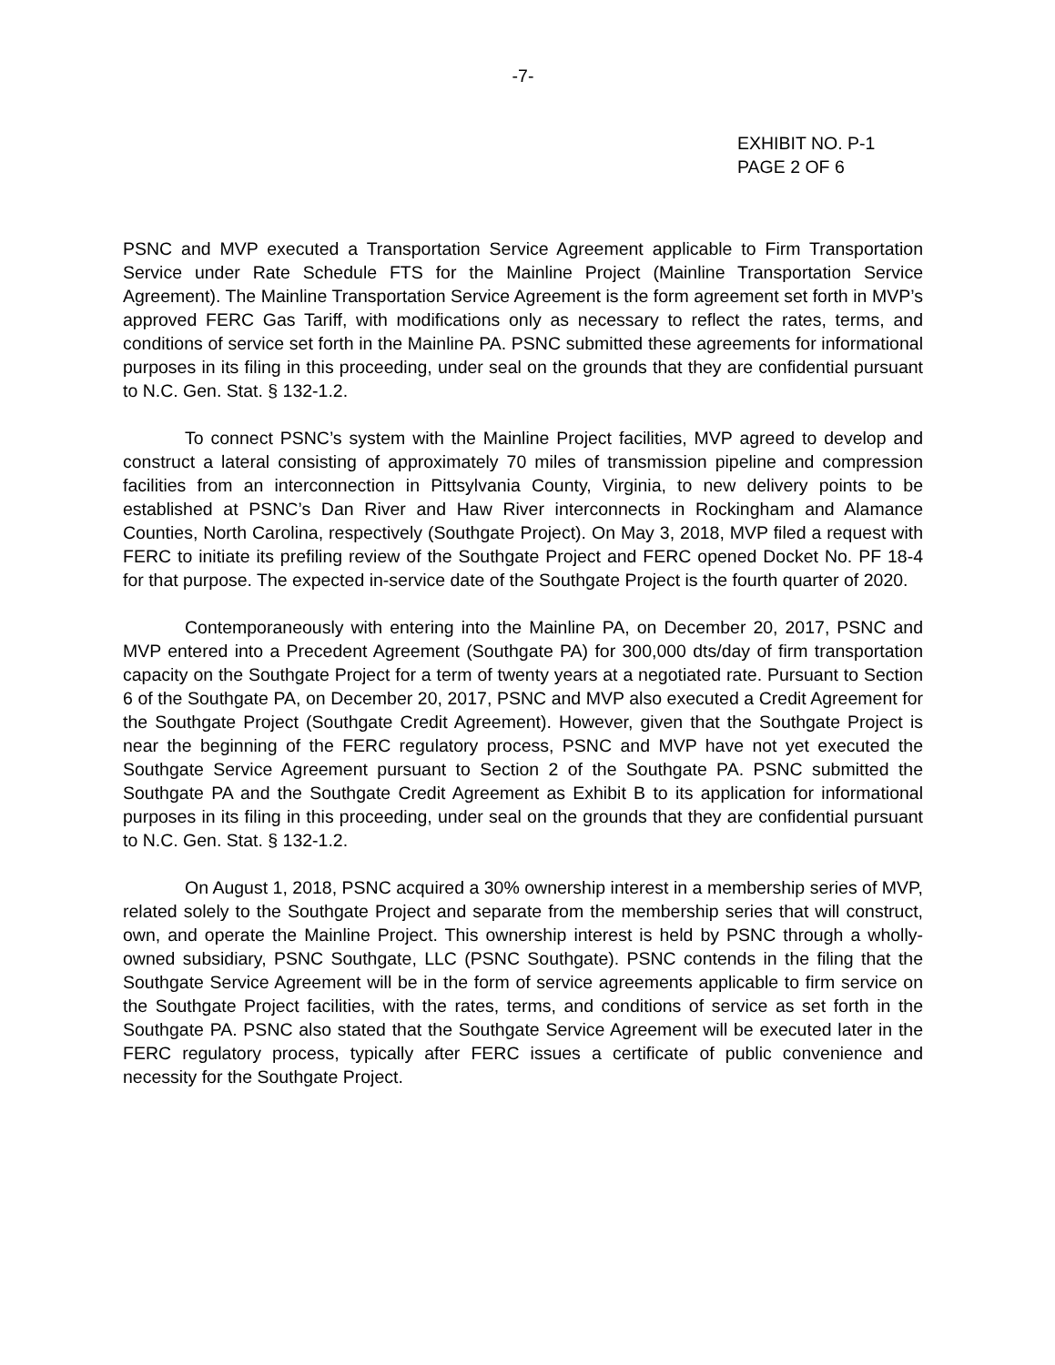-7-
EXHIBIT NO. P-1
PAGE 2 OF 6
PSNC and MVP executed a Transportation Service Agreement applicable to Firm Transportation Service under Rate Schedule FTS for the Mainline Project (Mainline Transportation Service Agreement). The Mainline Transportation Service Agreement is the form agreement set forth in MVP’s approved FERC Gas Tariff, with modifications only as necessary to reflect the rates, terms, and conditions of service set forth in the Mainline PA. PSNC submitted these agreements for informational purposes in its filing in this proceeding, under seal on the grounds that they are confidential pursuant to N.C. Gen. Stat. § 132-1.2.
To connect PSNC’s system with the Mainline Project facilities, MVP agreed to develop and construct a lateral consisting of approximately 70 miles of transmission pipeline and compression facilities from an interconnection in Pittsylvania County, Virginia, to new delivery points to be established at PSNC’s Dan River and Haw River interconnects in Rockingham and Alamance Counties, North Carolina, respectively (Southgate Project). On May 3, 2018, MVP filed a request with FERC to initiate its prefiling review of the Southgate Project and FERC opened Docket No. PF 18-4 for that purpose. The expected in-service date of the Southgate Project is the fourth quarter of 2020.
Contemporaneously with entering into the Mainline PA, on December 20, 2017, PSNC and MVP entered into a Precedent Agreement (Southgate PA) for 300,000 dts/day of firm transportation capacity on the Southgate Project for a term of twenty years at a negotiated rate. Pursuant to Section 6 of the Southgate PA, on December 20, 2017, PSNC and MVP also executed a Credit Agreement for the Southgate Project (Southgate Credit Agreement). However, given that the Southgate Project is near the beginning of the FERC regulatory process, PSNC and MVP have not yet executed the Southgate Service Agreement pursuant to Section 2 of the Southgate PA. PSNC submitted the Southgate PA and the Southgate Credit Agreement as Exhibit B to its application for informational purposes in its filing in this proceeding, under seal on the grounds that they are confidential pursuant to N.C. Gen. Stat. § 132-1.2.
On August 1, 2018, PSNC acquired a 30% ownership interest in a membership series of MVP, related solely to the Southgate Project and separate from the membership series that will construct, own, and operate the Mainline Project. This ownership interest is held by PSNC through a wholly-owned subsidiary, PSNC Southgate, LLC (PSNC Southgate). PSNC contends in the filing that the Southgate Service Agreement will be in the form of service agreements applicable to firm service on the Southgate Project facilities, with the rates, terms, and conditions of service as set forth in the Southgate PA. PSNC also stated that the Southgate Service Agreement will be executed later in the FERC regulatory process, typically after FERC issues a certificate of public convenience and necessity for the Southgate Project.